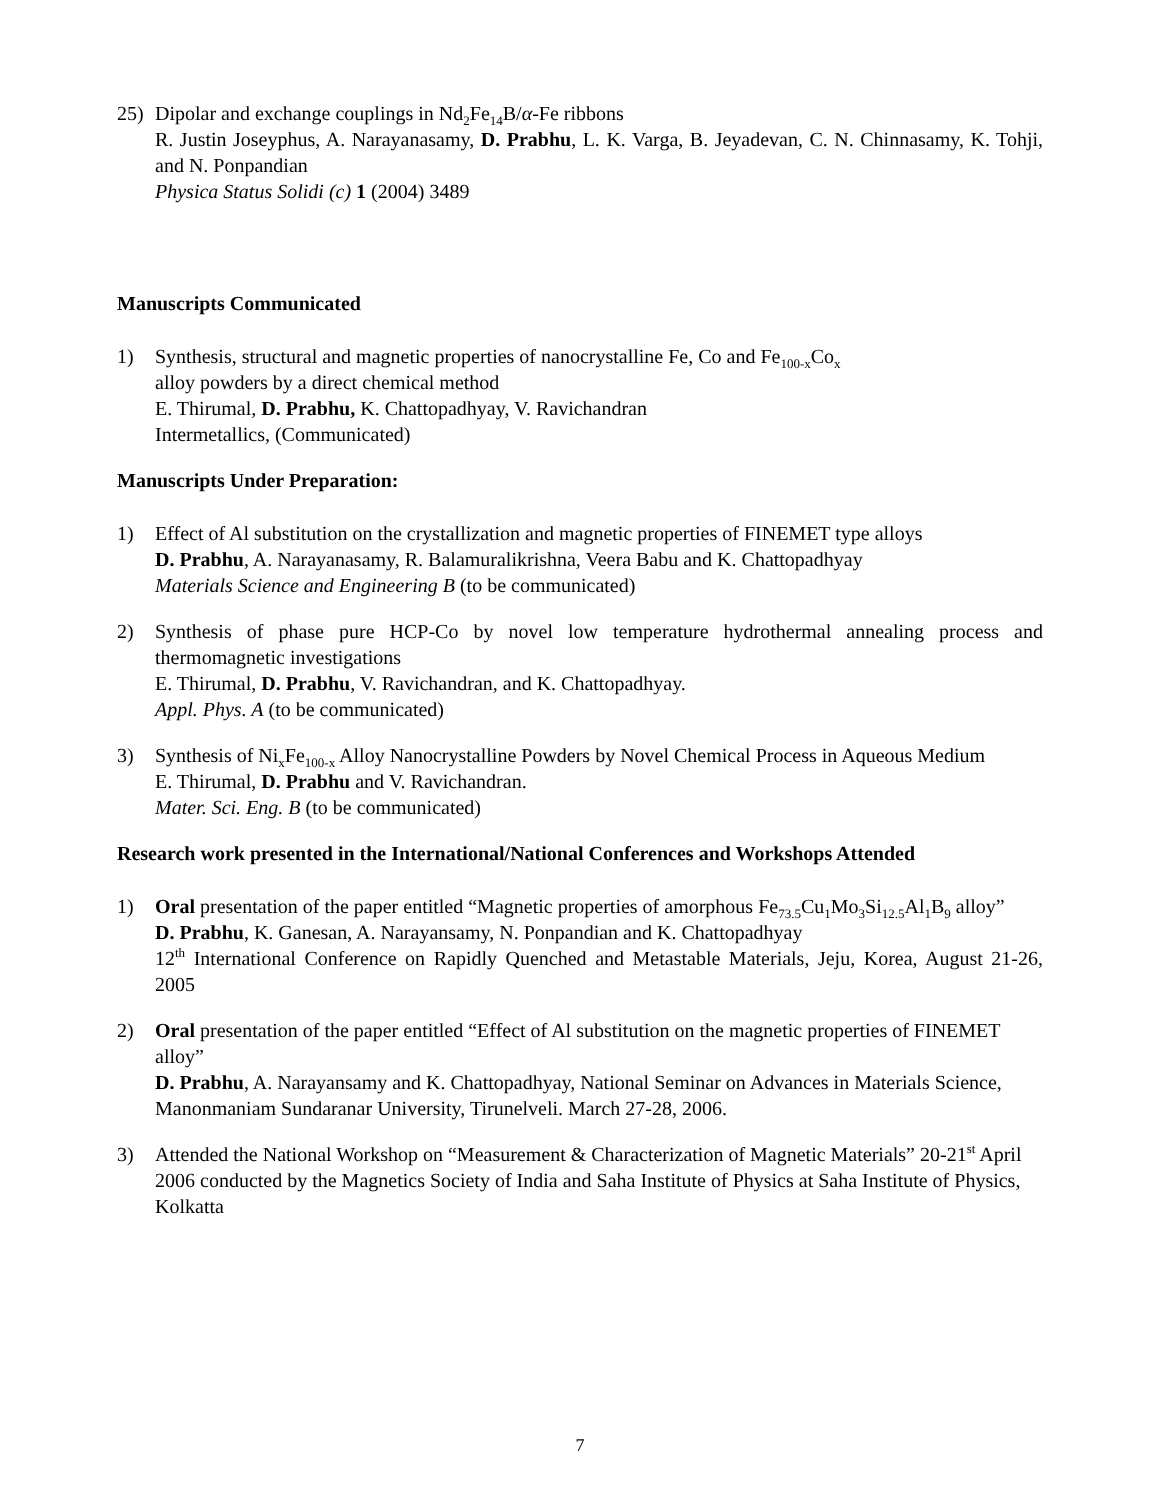25) Dipolar and exchange couplings in Nd<sub>2</sub>Fe<sub>14</sub>B/α-Fe ribbons
R. Justin Joseyphus, A. Narayanasamy, D. Prabhu, L. K. Varga, B. Jeyadevan, C. N. Chinnasamy, K. Tohji, and N. Ponpandian
Physica Status Solidi (c) 1 (2004) 3489
Manuscripts Communicated
1) Synthesis, structural and magnetic properties of nanocrystalline Fe, Co and Fe<sub>100-x</sub>Co<sub>x</sub>
alloy powders by a direct chemical method
E. Thirumal, D. Prabhu, K. Chattopadhyay, V. Ravichandran
Intermetallics, (Communicated)
Manuscripts Under Preparation:
1) Effect of Al substitution on the crystallization and magnetic properties of FINEMET type alloys
D. Prabhu, A. Narayanasamy, R. Balamuralikrishna, Veera Babu and K. Chattopadhyay
Materials Science and Engineering B (to be communicated)
2) Synthesis of phase pure HCP-Co by novel low temperature hydrothermal annealing process and thermomagnetic investigations
E. Thirumal, D. Prabhu, V. Ravichandran, and K. Chattopadhyay.
Appl. Phys. A (to be communicated)
3) Synthesis of Ni<sub>x</sub>Fe<sub>100-x</sub> Alloy Nanocrystalline Powders by Novel Chemical Process in Aqueous Medium
E. Thirumal, D. Prabhu and V. Ravichandran.
Mater. Sci. Eng. B (to be communicated)
Research work presented in the International/National Conferences and Workshops Attended
1) Oral presentation of the paper entitled “Magnetic properties of amorphous Fe<sub>73.5</sub>Cu<sub>1</sub>Mo<sub>3</sub>Si<sub>12.5</sub>Al<sub>1</sub>B<sub>9</sub> alloy”
D. Prabhu, K. Ganesan, A. Narayansamy, N. Ponpandian and K. Chattopadhyay
12<sup>th</sup> International Conference on Rapidly Quenched and Metastable Materials, Jeju, Korea, August 21-26, 2005
2) Oral presentation of the paper entitled “Effect of Al substitution on the magnetic properties of FINEMET alloy”
D. Prabhu, A. Narayansamy and K. Chattopadhyay, National Seminar on Advances in Materials Science, Manonmaniam Sundaranar University, Tirunelveli. March 27-28, 2006.
3) Attended the National Workshop on “Measurement & Characterization of Magnetic Materials” 20-21<sup>st</sup> April 2006 conducted by the Magnetics Society of India and Saha Institute of Physics at Saha Institute of Physics, Kolkatta
7